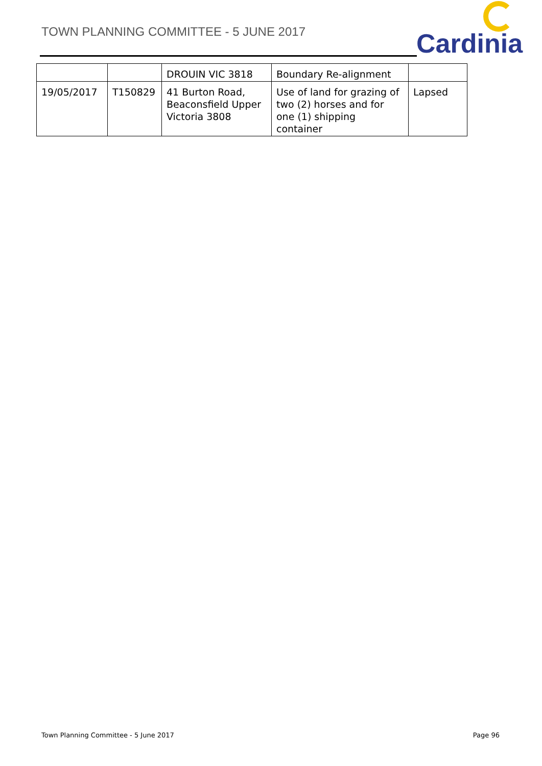TOWN PLANNING COMMITTEE - 5 JUNE 2017
Cardinia
| | | DROUIN VIC 3818 | Boundary Re-alignment | |
| 19/05/2017 | T150829 | 41 Burton Road, Beaconsfield Upper Victoria 3808 | Use of land for grazing of two (2) horses and for one (1) shipping container | Lapsed |
Town Planning Committee - 5 June 2017 Page 96